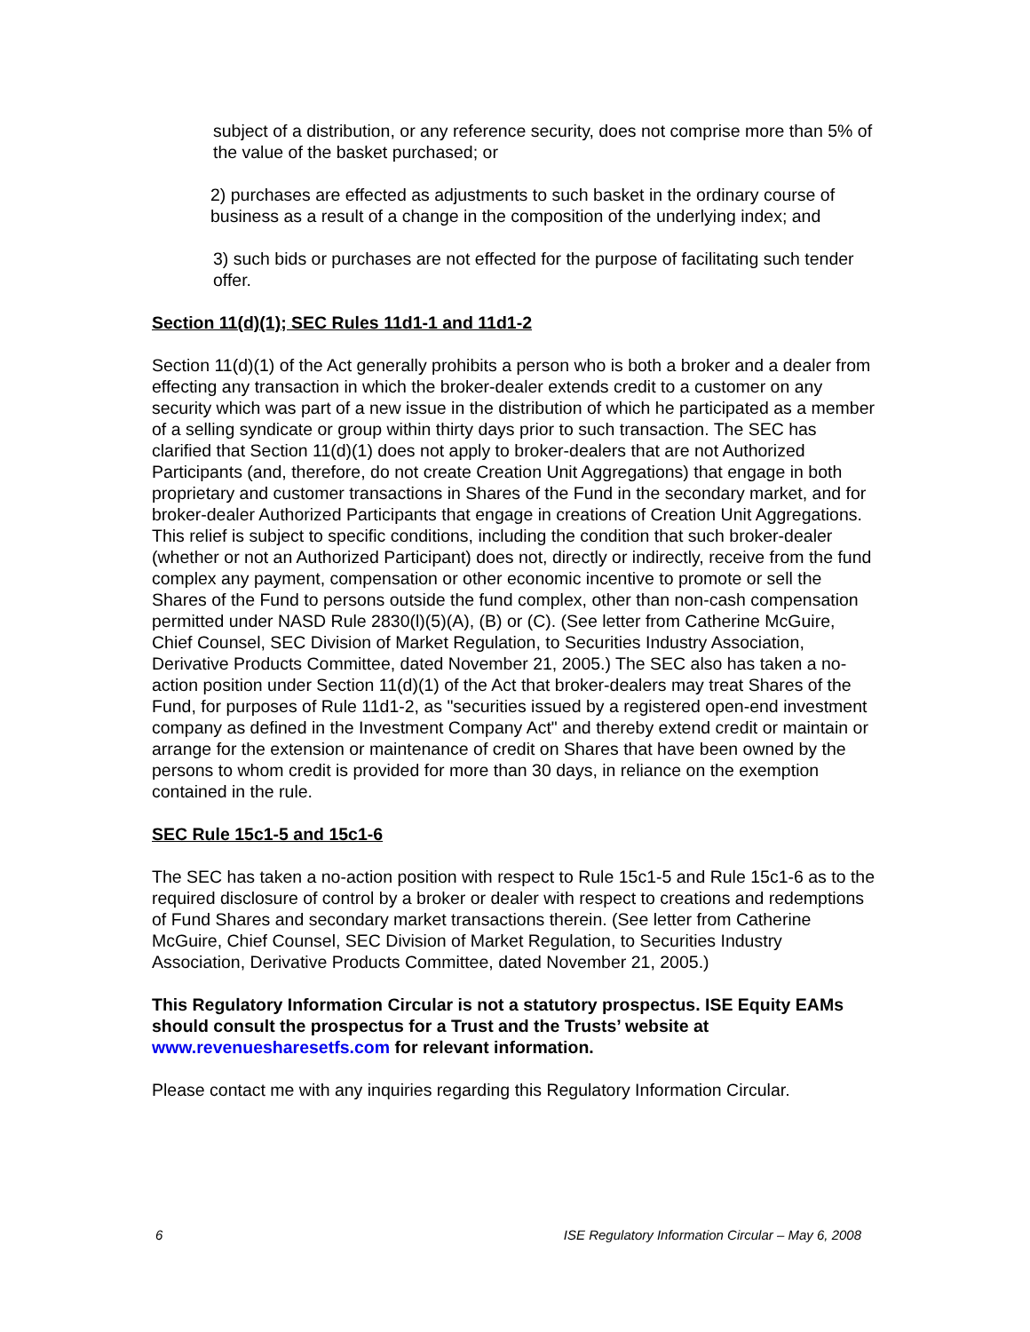subject of a distribution, or any reference security, does not comprise more than 5% of the value of the basket purchased; or
2) purchases are effected as adjustments to such basket in the ordinary course of business as a result of a change in the composition of the underlying index; and
3) such bids or purchases are not effected for the purpose of facilitating such tender offer.
Section 11(d)(1); SEC Rules 11d1-1 and 11d1-2
Section 11(d)(1) of the Act generally prohibits a person who is both a broker and a dealer from effecting any transaction in which the broker-dealer extends credit to a customer on any security which was part of a new issue in the distribution of which he participated as a member of a selling syndicate or group within thirty days prior to such transaction. The SEC has clarified that Section 11(d)(1) does not apply to broker-dealers that are not Authorized Participants (and, therefore, do not create Creation Unit Aggregations) that engage in both proprietary and customer transactions in Shares of the Fund in the secondary market, and for broker-dealer Authorized Participants that engage in creations of Creation Unit Aggregations. This relief is subject to specific conditions, including the condition that such broker-dealer (whether or not an Authorized Participant) does not, directly or indirectly, receive from the fund complex any payment, compensation or other economic incentive to promote or sell the Shares of the Fund to persons outside the fund complex, other than non-cash compensation permitted under NASD Rule 2830(l)(5)(A), (B) or (C). (See letter from Catherine McGuire, Chief Counsel, SEC Division of Market Regulation, to Securities Industry Association, Derivative Products Committee, dated November 21, 2005.) The SEC also has taken a no-action position under Section 11(d)(1) of the Act that broker-dealers may treat Shares of the Fund, for purposes of Rule 11d1-2, as "securities issued by a registered open-end investment company as defined in the Investment Company Act" and thereby extend credit or maintain or arrange for the extension or maintenance of credit on Shares that have been owned by the persons to whom credit is provided for more than 30 days, in reliance on the exemption contained in the rule.
SEC Rule 15c1-5 and 15c1-6
The SEC has taken a no-action position with respect to Rule 15c1-5 and Rule 15c1-6 as to the required disclosure of control by a broker or dealer with respect to creations and redemptions of Fund Shares and secondary market transactions therein. (See letter from Catherine McGuire, Chief Counsel, SEC Division of Market Regulation, to Securities Industry Association, Derivative Products Committee, dated November 21, 2005.)
This Regulatory Information Circular is not a statutory prospectus. ISE Equity EAMs should consult the prospectus for a Trust and the Trusts’ website at www.revenuesharesetfs.com for relevant information.
Please contact me with any inquiries regarding this Regulatory Information Circular.
6 ISE Regulatory Information Circular – May 6, 2008